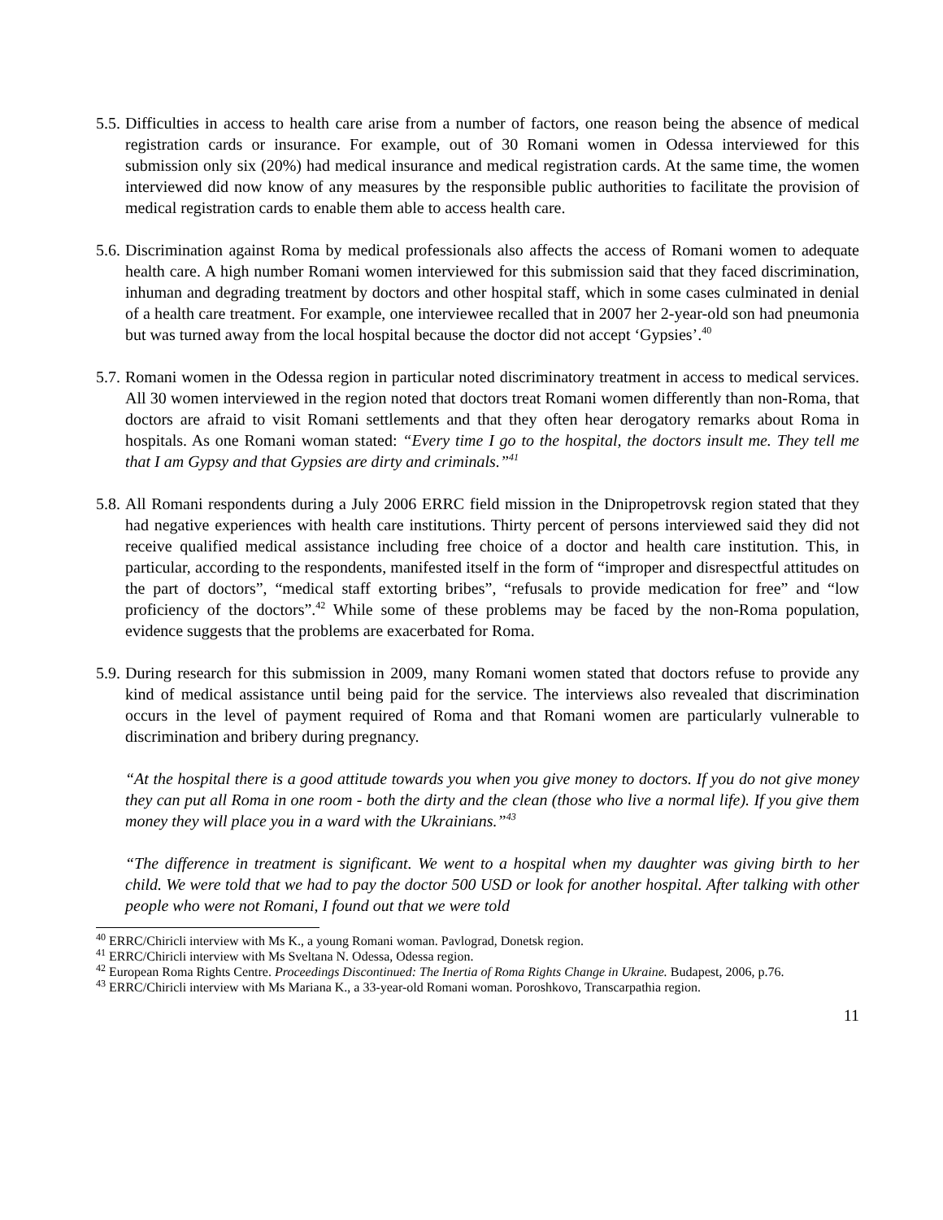5.5.
Difficulties in access to health care arise from a number of factors, one reason being the absence of medical registration cards or insurance. For example, out of 30 Romani women in Odessa interviewed for this submission only six (20%) had medical insurance and medical registration cards. At the same time, the women interviewed did now know of any measures by the responsible public authorities to facilitate the provision of medical registration cards to enable them able to access health care.
5.6.
Discrimination against Roma by medical professionals also affects the access of Romani women to adequate health care. A high number Romani women interviewed for this submission said that they faced discrimination, inhuman and degrading treatment by doctors and other hospital staff, which in some cases culminated in denial of a health care treatment. For example, one interviewee recalled that in 2007 her 2-year-old son had pneumonia but was turned away from the local hospital because the doctor did not accept ‘Gypsies’.<sup>40</sup>
5.7.
Romani women in the Odessa region in particular noted discriminatory treatment in access to medical services. All 30 women interviewed in the region noted that doctors treat Romani women differently than non-Roma, that doctors are afraid to visit Romani settlements and that they often hear derogatory remarks about Roma in hospitals. As one Romani woman stated: “Every time I go to the hospital, the doctors insult me. They tell me that I am Gypsy and that Gypsies are dirty and criminals.”<sup>41</sup>
5.8.
All Romani respondents during a July 2006 ERRC field mission in the Dnipropetrovsk region stated that they had negative experiences with health care institutions. Thirty percent of persons interviewed said they did not receive qualified medical assistance including free choice of a doctor and health care institution. This, in particular, according to the respondents, manifested itself in the form of “improper and disrespectful attitudes on the part of doctors”, “medical staff extorting bribes”, “refusals to provide medication for free” and “low proficiency of the doctors”.<sup>42</sup> While some of these problems may be faced by the non-Roma population, evidence suggests that the problems are exacerbated for Roma.
5.9.
During research for this submission in 2009, many Romani women stated that doctors refuse to provide any kind of medical assistance until being paid for the service. The interviews also revealed that discrimination occurs in the level of payment required of Roma and that Romani women are particularly vulnerable to discrimination and bribery during pregnancy.
“At the hospital there is a good attitude towards you when you give money to doctors. If you do not give money they can put all Roma in one room - both the dirty and the clean (those who live a normal life). If you give them money they will place you in a ward with the Ukrainians.”<sup>43</sup>
“The difference in treatment is significant. We went to a hospital when my daughter was giving birth to her child. We were told that we had to pay the doctor 500 USD or look for another hospital. After talking with other people who were not Romani, I found out that we were told
<sup>40</sup> ERRC/Chiricli interview with Ms K., a young Romani woman. Pavlograd, Donetsk region.
<sup>41</sup> ERRC/Chiricli interview with Ms Sveltana N. Odessa, Odessa region.
<sup>42</sup> European Roma Rights Centre. Proceedings Discontinued: The Inertia of Roma Rights Change in Ukraine. Budapest, 2006, p.76.
<sup>43</sup> ERRC/Chiricli interview with Ms Mariana K., a 33-year-old Romani woman. Poroshkovo, Transcarpathia region.
11